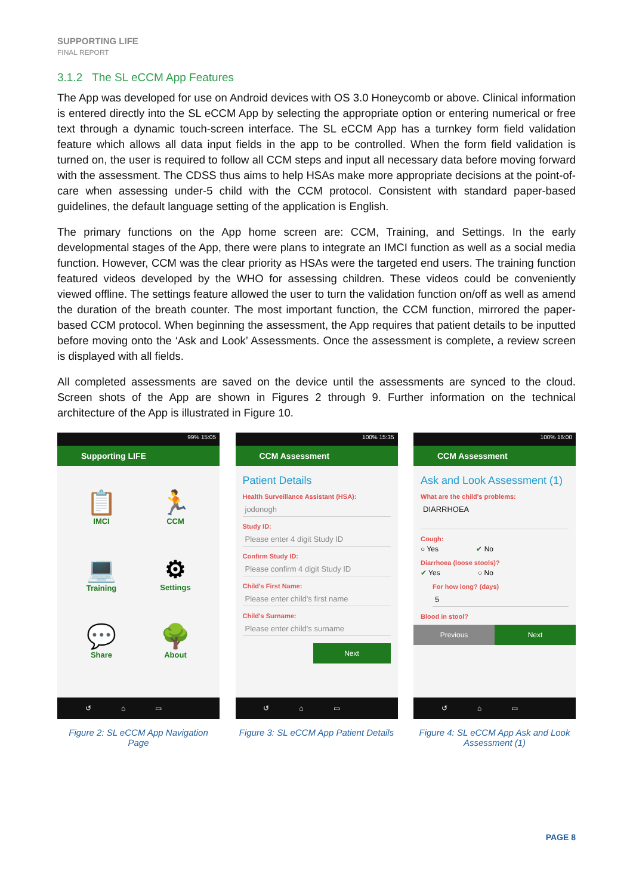SUPPORTING LIFE
FINAL REPORT
3.1.2 The SL eCCM App Features
The App was developed for use on Android devices with OS 3.0 Honeycomb or above. Clinical information is entered directly into the SL eCCM App by selecting the appropriate option or entering numerical or free text through a dynamic touch-screen interface. The SL eCCM App has a turnkey form field validation feature which allows all data input fields in the app to be controlled. When the form field validation is turned on, the user is required to follow all CCM steps and input all necessary data before moving forward with the assessment. The CDSS thus aims to help HSAs make more appropriate decisions at the point-of-care when assessing under-5 child with the CCM protocol. Consistent with standard paper-based guidelines, the default language setting of the application is English.
The primary functions on the App home screen are: CCM, Training, and Settings. In the early developmental stages of the App, there were plans to integrate an IMCI function as well as a social media function. However, CCM was the clear priority as HSAs were the targeted end users. The training function featured videos developed by the WHO for assessing children. These videos could be conveniently viewed offline. The settings feature allowed the user to turn the validation function on/off as well as amend the duration of the breath counter. The most important function, the CCM function, mirrored the paper-based CCM protocol. When beginning the assessment, the App requires that patient details to be inputted before moving onto the ‘Ask and Look’ Assessments. Once the assessment is complete, a review screen is displayed with all fields.
All completed assessments are saved on the device until the assessments are synced to the cloud. Screen shots of the App are shown in Figures 2 through 9. Further information on the technical architecture of the App is illustrated in Figure 10.
99% 15:05
Supporting LIFE
📋
IMCI
🏃
CCM
💻
Training
⚙
Settings
💬
Share
🌳
About
↺⌂▭
Figure 2: SL eCCM App Navigation Page
100% 15:35
CCM Assessment
Patient Details
Health Surveillance Assistant (HSA):
jodonogh
Study ID:
Please enter 4 digit Study ID
Confirm Study ID:
Please confirm 4 digit Study ID
Child's First Name:
Please enter child's first name
Child's Surname:
Please enter child's surname
Next
↺⌂▭
Figure 3: SL eCCM App Patient Details
100% 16:00
CCM Assessment
Ask and Look Assessment (1)
What are the child's problems:
DIARRHOEA
Cough:
○ Yes ✔ No
Diarrhoea (loose stools)?
✔ Yes ○ No
For how long? (days)
5
Blood in stool?
Previous Next
↺⌂▭
Figure 4: SL eCCM App Ask and Look Assessment (1)
PAGE 8